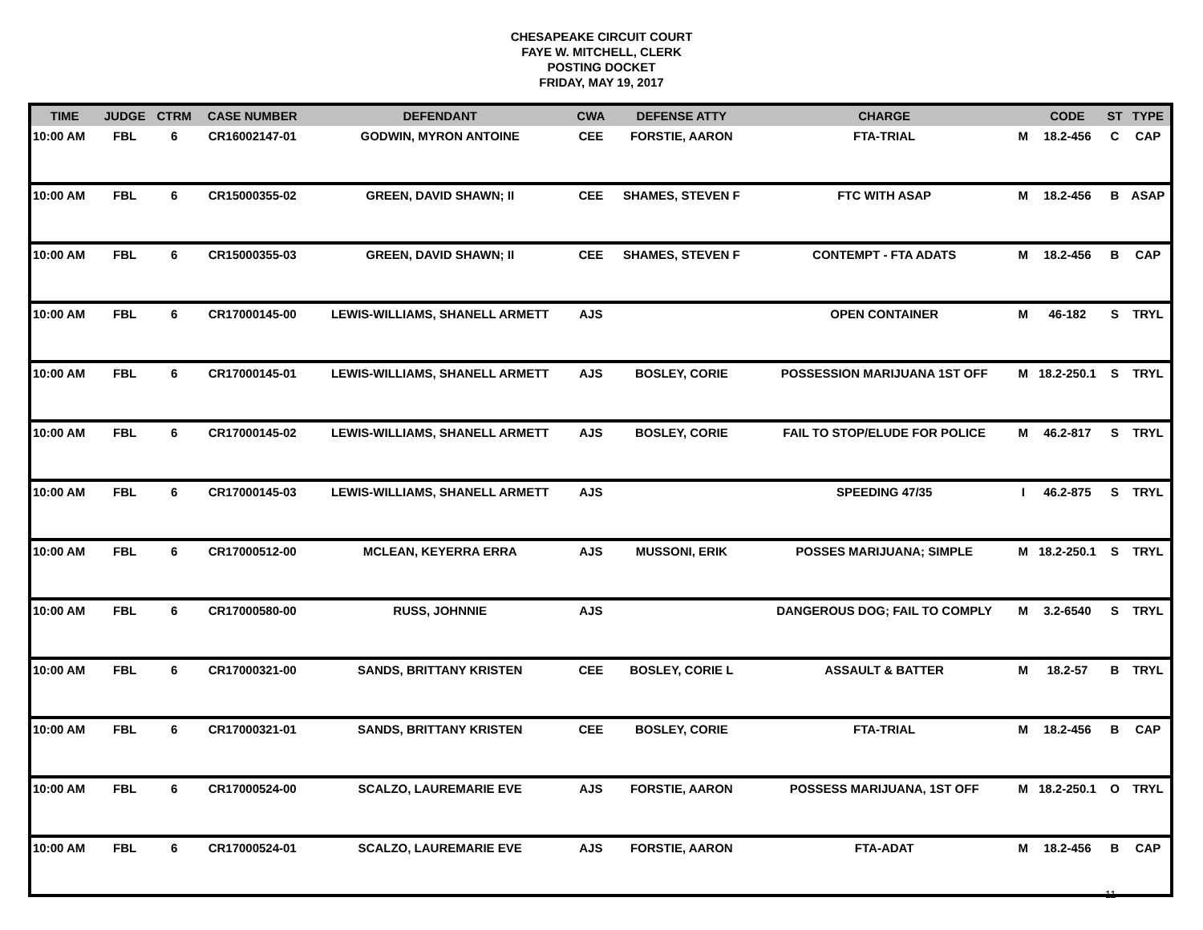CHESAPEAKE CIRCUIT COURT
FAYE W. MITCHELL, CLERK
POSTING DOCKET
FRIDAY, MAY 19, 2017
| TIME | JUDGE | CTRM | CASE NUMBER | DEFENDANT | CWA | DEFENSE ATTY | CHARGE | | CODE | ST | TYPE |
| --- | --- | --- | --- | --- | --- | --- | --- | --- | --- | --- | --- |
| 10:00 AM | FBL | 6 | CR16002147-01 | GODWIN, MYRON ANTOINE | CEE | FORSTIE, AARON | FTA-TRIAL | M | 18.2-456 | C | CAP |
| 10:00 AM | FBL | 6 | CR15000355-02 | GREEN, DAVID SHAWN; II | CEE | SHAMES, STEVEN F | FTC WITH ASAP | M | 18.2-456 | B | ASAP |
| 10:00 AM | FBL | 6 | CR15000355-03 | GREEN, DAVID SHAWN; II | CEE | SHAMES, STEVEN F | CONTEMPT - FTA ADATS | M | 18.2-456 | B | CAP |
| 10:00 AM | FBL | 6 | CR17000145-00 | LEWIS-WILLIAMS, SHANELL ARMETT | AJS | | OPEN CONTAINER | M | 46-182 | S | TRYL |
| 10:00 AM | FBL | 6 | CR17000145-01 | LEWIS-WILLIAMS, SHANELL ARMETT | AJS | BOSLEY, CORIE | POSSESSION MARIJUANA 1ST OFF | M | 18.2-250.1 | S | TRYL |
| 10:00 AM | FBL | 6 | CR17000145-02 | LEWIS-WILLIAMS, SHANELL ARMETT | AJS | BOSLEY, CORIE | FAIL TO STOP/ELUDE FOR POLICE | M | 46.2-817 | S | TRYL |
| 10:00 AM | FBL | 6 | CR17000145-03 | LEWIS-WILLIAMS, SHANELL ARMETT | AJS | | SPEEDING 47/35 | I | 46.2-875 | S | TRYL |
| 10:00 AM | FBL | 6 | CR17000512-00 | MCLEAN, KEYERRA ERRA | AJS | MUSSONI, ERIK | POSSES MARIJUANA; SIMPLE | M | 18.2-250.1 | S | TRYL |
| 10:00 AM | FBL | 6 | CR17000580-00 | RUSS, JOHNNIE | AJS | | DANGEROUS DOG; FAIL TO COMPLY | M | 3.2-6540 | S | TRYL |
| 10:00 AM | FBL | 6 | CR17000321-00 | SANDS, BRITTANY KRISTEN | CEE | BOSLEY, CORIE L | ASSAULT & BATTER | M | 18.2-57 | B | TRYL |
| 10:00 AM | FBL | 6 | CR17000321-01 | SANDS, BRITTANY KRISTEN | CEE | BOSLEY, CORIE | FTA-TRIAL | M | 18.2-456 | B | CAP |
| 10:00 AM | FBL | 6 | CR17000524-00 | SCALZO, LAUREMARIE EVE | AJS | FORSTIE, AARON | POSSESS MARIJUANA, 1ST OFF | M | 18.2-250.1 | O | TRYL |
| 10:00 AM | FBL | 6 | CR17000524-01 | SCALZO, LAUREMARIE EVE | AJS | FORSTIE, AARON | FTA-ADAT | M | 18.2-456 | B | CAP |
11